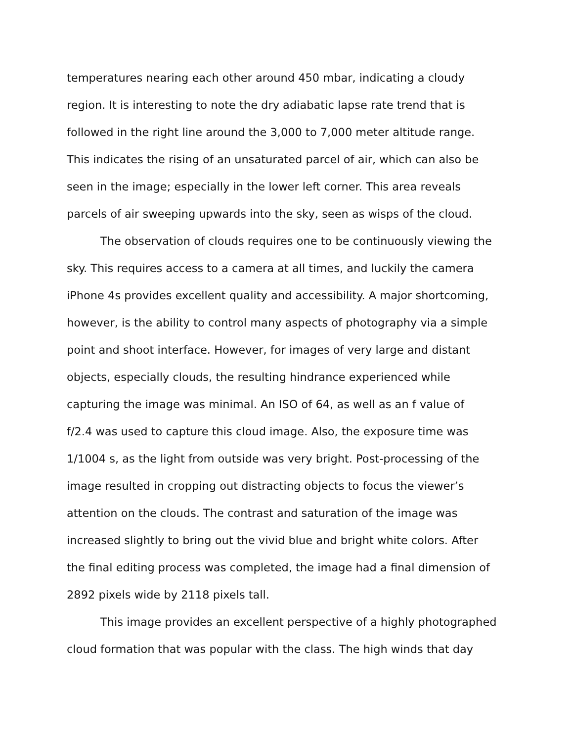temperatures nearing each other around 450 mbar, indicating a cloudy
region. It is interesting to note the dry adiabatic lapse rate trend that is
followed in the right line around the 3,000 to 7,000 meter altitude range.
This indicates the rising of an unsaturated parcel of air, which can also be
seen in the image; especially in the lower left corner. This area reveals
parcels of air sweeping upwards into the sky, seen as wisps of the cloud.
The observation of clouds requires one to be continuously viewing the
sky. This requires access to a camera at all times, and luckily the camera
iPhone 4s provides excellent quality and accessibility. A major shortcoming,
however, is the ability to control many aspects of photography via a simple
point and shoot interface. However, for images of very large and distant
objects, especially clouds, the resulting hindrance experienced while
capturing the image was minimal. An ISO of 64, as well as an f value of
f/2.4 was used to capture this cloud image. Also, the exposure time was
1/1004 s, as the light from outside was very bright. Post-processing of the
image resulted in cropping out distracting objects to focus the viewer’s
attention on the clouds. The contrast and saturation of the image was
increased slightly to bring out the vivid blue and bright white colors. After
the final editing process was completed, the image had a final dimension of
2892 pixels wide by 2118 pixels tall.
This image provides an excellent perspective of a highly photographed
cloud formation that was popular with the class. The high winds that day